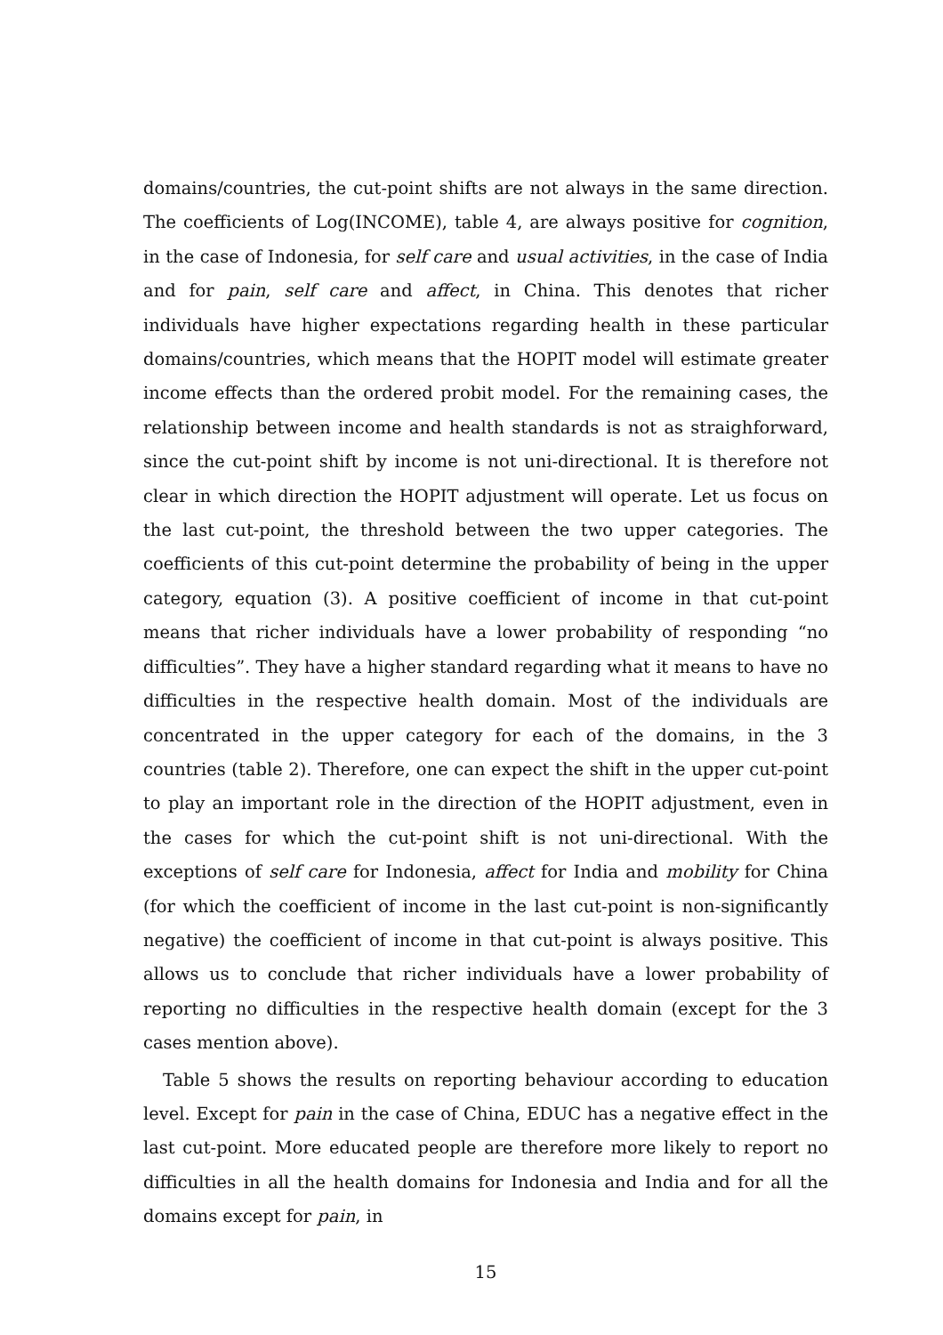domains/countries, the cut-point shifts are not always in the same direction. The coefficients of Log(INCOME), table 4, are always positive for cognition, in the case of Indonesia, for self care and usual activities, in the case of India and for pain, self care and affect, in China. This denotes that richer individuals have higher expectations regarding health in these particular domains/countries, which means that the HOPIT model will estimate greater income effects than the ordered probit model. For the remaining cases, the relationship between income and health standards is not as straighforward, since the cut-point shift by income is not uni-directional. It is therefore not clear in which direction the HOPIT adjustment will operate. Let us focus on the last cut-point, the threshold between the two upper categories. The coefficients of this cut-point determine the probability of being in the upper category, equation (3). A positive coefficient of income in that cut-point means that richer individuals have a lower probability of responding “no difficulties”. They have a higher standard regarding what it means to have no difficulties in the respective health domain. Most of the individuals are concentrated in the upper category for each of the domains, in the 3 countries (table 2). Therefore, one can expect the shift in the upper cut-point to play an important role in the direction of the HOPIT adjustment, even in the cases for which the cut-point shift is not uni-directional. With the exceptions of self care for Indonesia, affect for India and mobility for China (for which the coefficient of income in the last cut-point is non-significantly negative) the coefficient of income in that cut-point is always positive. This allows us to conclude that richer individuals have a lower probability of reporting no difficulties in the respective health domain (except for the 3 cases mention above).
Table 5 shows the results on reporting behaviour according to education level. Except for pain in the case of China, EDUC has a negative effect in the last cut-point. More educated people are therefore more likely to report no difficulties in all the health domains for Indonesia and India and for all the domains except for pain, in
15